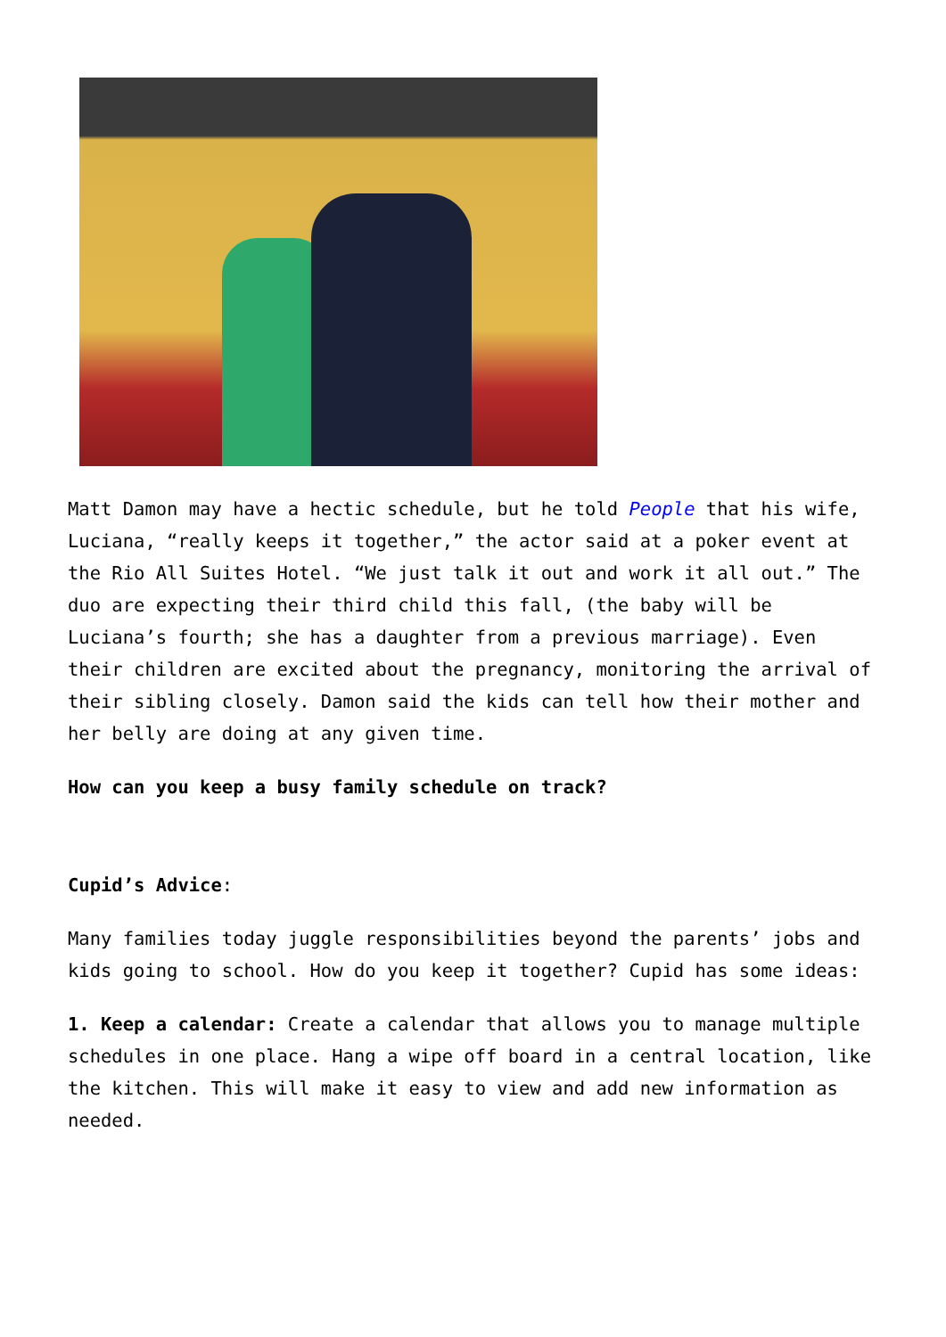Matt Damon may have a hectic schedule, but he told People that his wife, Luciana, “really keeps it together,” the actor said at a poker event at the Rio All Suites Hotel. “We just talk it out and work it all out.” The duo are expecting their third child this fall, (the baby will be Luciana’s fourth; she has a daughter from a previous marriage). Even their children are excited about the pregnancy, monitoring the arrival of their sibling closely. Damon said the kids can tell how their mother and her belly are doing at any given time.
How can you keep a busy family schedule on track?
Cupid’s Advice:
Many families today juggle responsibilities beyond the parents’ jobs and kids going to school. How do you keep it together? Cupid has some ideas:
1. Keep a calendar: Create a calendar that allows you to manage multiple schedules in one place. Hang a wipe off board in a central location, like the kitchen. This will make it easy to view and add new information as needed.